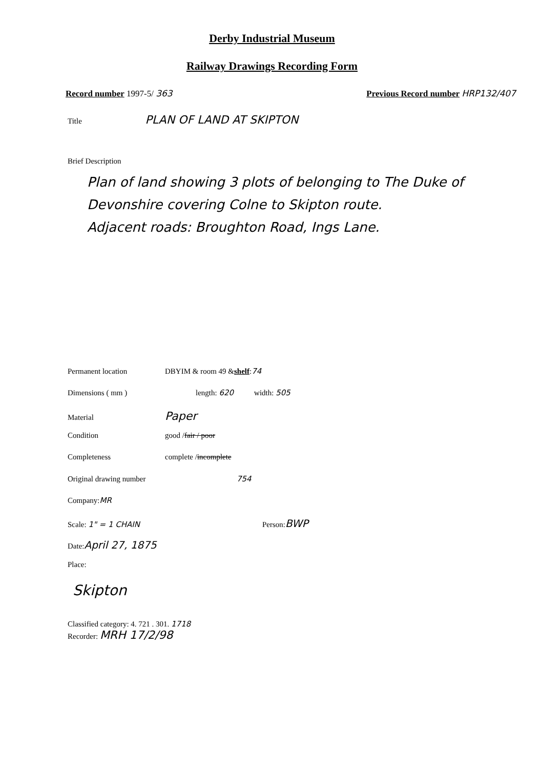Derby Industrial Museum
Railway Drawings Recording Form
Record number 1997-5/ 363 Previous Record number HRP132/407
Title PLAN OF LAND AT SKIPTON
Brief Description
Plan of land showing 3 plots of belonging to The Duke of Devonshire covering Colne to Skipton route.
Adjacent roads: Broughton Road, Ings Lane.
Permanent location DBYIM & room 49 & shelf: 74
Dimensions ( mm ) length: 620 width: 505
Material Paper
Condition good / fair / poor
Completeness complete / incomplete
Original drawing number 754
Company: MR
Scale: 1" = 1 CHAIN Person: BWP
Date: April 27, 1875
Place:
Skipton
Classified category: 4. 721 . 301. 1718
Recorder: MRH 17/2/98